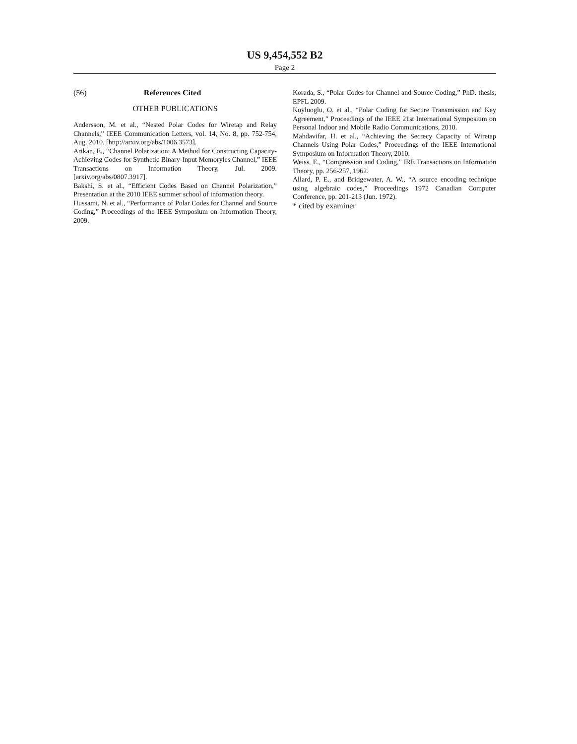US 9,454,552 B2
Page 2
(56) References Cited
OTHER PUBLICATIONS
Andersson, M. et al., “Nested Polar Codes for Wiretap and Relay Channels,” IEEE Communication Letters, vol. 14, No. 8, pp. 752-754, Aug. 2010. [http://arxiv.org/abs/1006.3573].
Arikan, E., “Channel Polarization: A Method for Constructing Capacity-Achieving Codes for Synthetic Binary-Input Memoryles Channel,” IEEE Transactions on Information Theory, Jul. 2009. [arxiv.org/abs/0807.3917].
Bakshi, S. et al., “Efficient Codes Based on Channel Polarization,” Presentation at the 2010 IEEE summer school of information theory.
Hussami, N. et al., “Performance of Polar Codes for Channel and Source Coding,” Proceedings of the IEEE Symposium on Information Theory, 2009.
Korada, S., “Polar Codes for Channel and Source Coding,” PhD. thesis, EPFL 2009.
Koyluoglu, O. et al., “Polar Coding for Secure Transmission and Key Agreement,” Proceedings of the IEEE 21st International Symposium on Personal Indoor and Mobile Radio Communications, 2010.
Mahdavifar, H. et al., “Achieving the Secrecy Capacity of Wiretap Channels Using Polar Codes,” Proceedings of the IEEE International Symposium on Information Theory, 2010.
Weiss, E., “Compression and Coding,” IRE Transactions on Information Theory, pp. 256-257, 1962.
Allard, P. E., and Bridgewater, A. W., “A source encoding technique using algebraic codes,” Proceedings 1972 Canadian Computer Conference, pp. 201-213 (Jun. 1972).
* cited by examiner